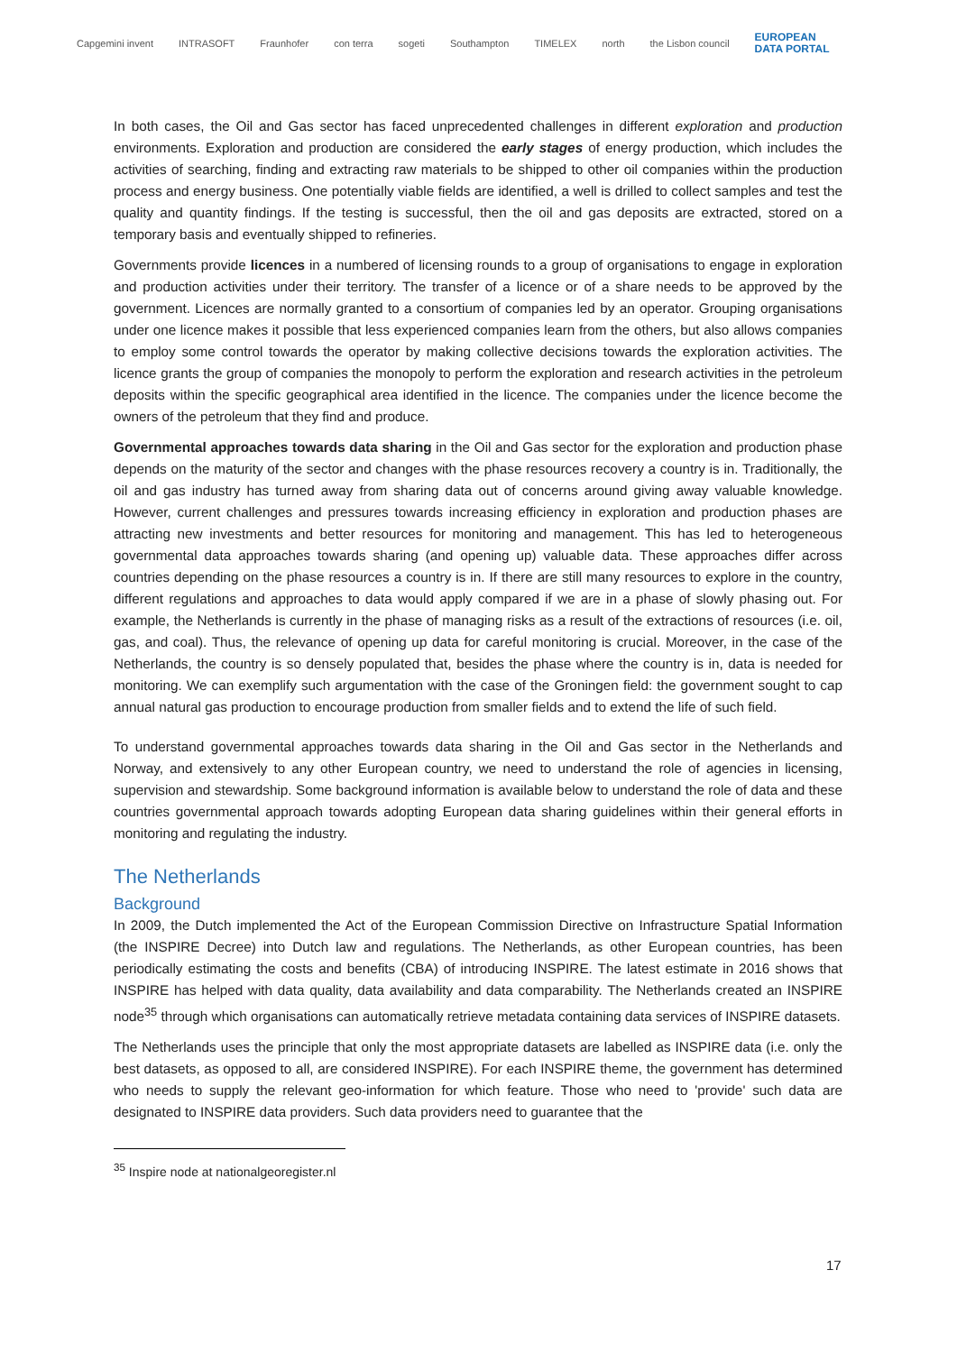Capgemini invent INTRASOFT Fraunhofer con terra sogeti Southampton TIMELEX north the Lisbon council EUROPEAN
DATA PORTAL
In both cases, the Oil and Gas sector has faced unprecedented challenges in different exploration and production environments. Exploration and production are considered the early stages of energy production, which includes the activities of searching, finding and extracting raw materials to be shipped to other oil companies within the production process and energy business. One potentially viable fields are identified, a well is drilled to collect samples and test the quality and quantity findings. If the testing is successful, then the oil and gas deposits are extracted, stored on a temporary basis and eventually shipped to refineries.
Governments provide licences in a numbered of licensing rounds to a group of organisations to engage in exploration and production activities under their territory. The transfer of a licence or of a share needs to be approved by the government. Licences are normally granted to a consortium of companies led by an operator. Grouping organisations under one licence makes it possible that less experienced companies learn from the others, but also allows companies to employ some control towards the operator by making collective decisions towards the exploration activities. The licence grants the group of companies the monopoly to perform the exploration and research activities in the petroleum deposits within the specific geographical area identified in the licence. The companies under the licence become the owners of the petroleum that they find and produce.
Governmental approaches towards data sharing in the Oil and Gas sector for the exploration and production phase depends on the maturity of the sector and changes with the phase resources recovery a country is in. Traditionally, the oil and gas industry has turned away from sharing data out of concerns around giving away valuable knowledge. However, current challenges and pressures towards increasing efficiency in exploration and production phases are attracting new investments and better resources for monitoring and management. This has led to heterogeneous governmental data approaches towards sharing (and opening up) valuable data. These approaches differ across countries depending on the phase resources a country is in. If there are still many resources to explore in the country, different regulations and approaches to data would apply compared if we are in a phase of slowly phasing out. For example, the Netherlands is currently in the phase of managing risks as a result of the extractions of resources (i.e. oil, gas, and coal). Thus, the relevance of opening up data for careful monitoring is crucial. Moreover, in the case of the Netherlands, the country is so densely populated that, besides the phase where the country is in, data is needed for monitoring. We can exemplify such argumentation with the case of the Groningen field: the government sought to cap annual natural gas production to encourage production from smaller fields and to extend the life of such field.
To understand governmental approaches towards data sharing in the Oil and Gas sector in the Netherlands and Norway, and extensively to any other European country, we need to understand the role of agencies in licensing, supervision and stewardship. Some background information is available below to understand the role of data and these countries governmental approach towards adopting European data sharing guidelines within their general efforts in monitoring and regulating the industry.
The Netherlands
Background
In 2009, the Dutch implemented the Act of the European Commission Directive on Infrastructure Spatial Information (the INSPIRE Decree) into Dutch law and regulations. The Netherlands, as other European countries, has been periodically estimating the costs and benefits (CBA) of introducing INSPIRE. The latest estimate in 2016 shows that INSPIRE has helped with data quality, data availability and data comparability. The Netherlands created an INSPIRE node<sup>35</sup> through which organisations can automatically retrieve metadata containing data services of INSPIRE datasets.
The Netherlands uses the principle that only the most appropriate datasets are labelled as INSPIRE data (i.e. only the best datasets, as opposed to all, are considered INSPIRE). For each INSPIRE theme, the government has determined who needs to supply the relevant geo-information for which feature. Those who need to 'provide' such data are designated to INSPIRE data providers. Such data providers need to guarantee that the
<sup>35</sup> Inspire node at nationalgeoregister.nl
17